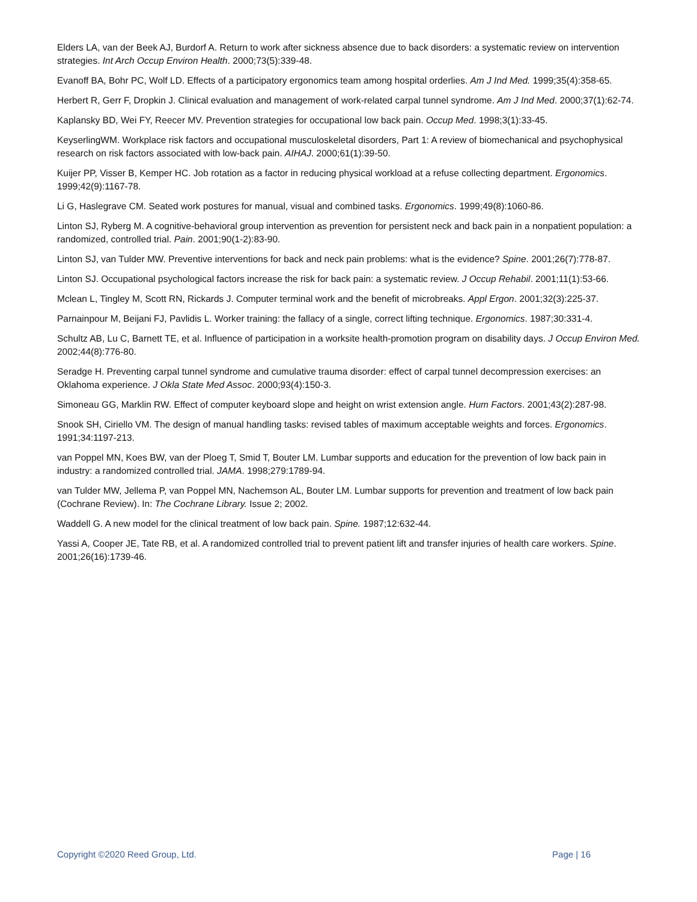Elders LA, van der Beek AJ, Burdorf A. Return to work after sickness absence due to back disorders: a systematic review on intervention strategies. Int Arch Occup Environ Health. 2000;73(5):339-48.
Evanoff BA, Bohr PC, Wolf LD. Effects of a participatory ergonomics team among hospital orderlies. Am J Ind Med. 1999;35(4):358-65.
Herbert R, Gerr F, Dropkin J. Clinical evaluation and management of work-related carpal tunnel syndrome. Am J Ind Med. 2000;37(1):62-74.
Kaplansky BD, Wei FY, Reecer MV. Prevention strategies for occupational low back pain. Occup Med. 1998;3(1):33-45.
KeyserlingWM. Workplace risk factors and occupational musculoskeletal disorders, Part 1: A review of biomechanical and psychophysical research on risk factors associated with low-back pain. AIHAJ. 2000;61(1):39-50.
Kuijer PP, Visser B, Kemper HC. Job rotation as a factor in reducing physical workload at a refuse collecting department. Ergonomics. 1999;42(9):1167-78.
Li G, Haslegrave CM. Seated work postures for manual, visual and combined tasks. Ergonomics. 1999;49(8):1060-86.
Linton SJ, Ryberg M. A cognitive-behavioral group intervention as prevention for persistent neck and back pain in a nonpatient population: a randomized, controlled trial. Pain. 2001;90(1-2):83-90.
Linton SJ, van Tulder MW. Preventive interventions for back and neck pain problems: what is the evidence? Spine. 2001;26(7):778-87.
Linton SJ. Occupational psychological factors increase the risk for back pain: a systematic review. J Occup Rehabil. 2001;11(1):53-66.
Mclean L, Tingley M, Scott RN, Rickards J. Computer terminal work and the benefit of microbreaks. Appl Ergon. 2001;32(3):225-37.
Parnainpour M, Beijani FJ, Pavlidis L. Worker training: the fallacy of a single, correct lifting technique. Ergonomics. 1987;30:331-4.
Schultz AB, Lu C, Barnett TE, et al. Influence of participation in a worksite health-promotion program on disability days. J Occup Environ Med. 2002;44(8):776-80.
Seradge H. Preventing carpal tunnel syndrome and cumulative trauma disorder: effect of carpal tunnel decompression exercises: an Oklahoma experience. J Okla State Med Assoc. 2000;93(4):150-3.
Simoneau GG, Marklin RW. Effect of computer keyboard slope and height on wrist extension angle. Hum Factors. 2001;43(2):287-98.
Snook SH, Ciriello VM. The design of manual handling tasks: revised tables of maximum acceptable weights and forces. Ergonomics. 1991;34:1197-213.
van Poppel MN, Koes BW, van der Ploeg T, Smid T, Bouter LM. Lumbar supports and education for the prevention of low back pain in industry: a randomized controlled trial. JAMA. 1998;279:1789-94.
van Tulder MW, Jellema P, van Poppel MN, Nachemson AL, Bouter LM. Lumbar supports for prevention and treatment of low back pain (Cochrane Review). In: The Cochrane Library. Issue 2; 2002.
Waddell G. A new model for the clinical treatment of low back pain. Spine. 1987;12:632-44.
Yassi A, Cooper JE, Tate RB, et al. A randomized controlled trial to prevent patient lift and transfer injuries of health care workers. Spine. 2001;26(16):1739-46.
Copyright ©2020 Reed Group, Ltd. Page | 16